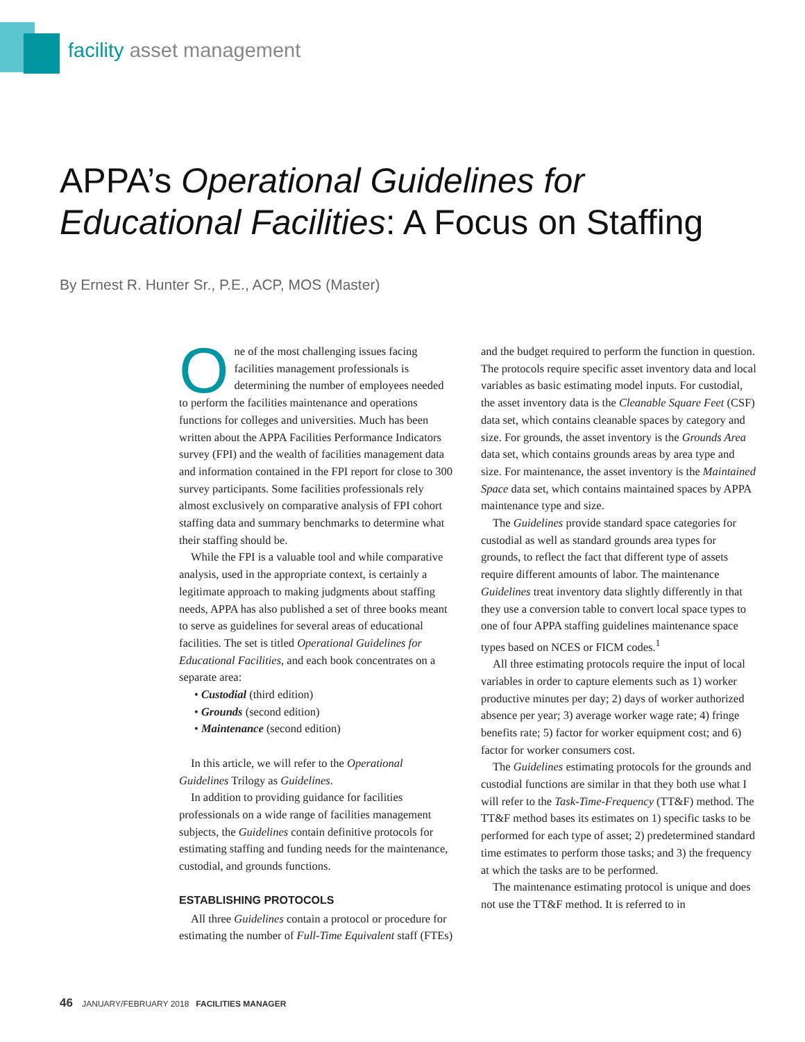facility asset management
APPA’s Operational Guidelines for
Educational Facilities: A Focus on Staffing
By Ernest R. Hunter Sr., P.E., ACP, MOS (Master)
One of the most challenging issues facing facilities management professionals is determining the number of employees needed to perform the facilities maintenance and operations functions for colleges and universities. Much has been written about the APPA Facilities Performance Indicators survey (FPI) and the wealth of facilities management data and information contained in the FPI report for close to 300 survey participants. Some facilities professionals rely almost exclusively on comparative analysis of FPI cohort staffing data and summary benchmarks to determine what their staffing should be.
While the FPI is a valuable tool and while comparative analysis, used in the appropriate context, is certainly a legitimate approach to making judgments about staffing needs, APPA has also published a set of three books meant to serve as guidelines for several areas of educational facilities. The set is titled Operational Guidelines for Educational Facilities, and each book concentrates on a separate area:
• Custodial (third edition)
• Grounds (second edition)
• Maintenance (second edition)
In this article, we will refer to the Operational Guidelines Trilogy as Guidelines.
In addition to providing guidance for facilities professionals on a wide range of facilities management subjects, the Guidelines contain definitive protocols for estimating staffing and funding needs for the maintenance, custodial, and grounds functions.
ESTABLISHING PROTOCOLS
All three Guidelines contain a protocol or procedure for estimating the number of Full-Time Equivalent staff (FTEs) and the budget required to perform the function in question. The protocols require specific asset inventory data and local variables as basic estimating model inputs. For custodial, the asset inventory data is the Cleanable Square Feet (CSF) data set, which contains cleanable spaces by category and size. For grounds, the asset inventory is the Grounds Area data set, which contains grounds areas by area type and size. For maintenance, the asset inventory is the Maintained Space data set, which contains maintained spaces by APPA maintenance type and size.
The Guidelines provide standard space categories for custodial as well as standard grounds area types for grounds, to reflect the fact that different type of assets require different amounts of labor. The maintenance Guidelines treat inventory data slightly differently in that they use a conversion table to convert local space types to one of four APPA staffing guidelines maintenance space types based on NCES or FICM codes.<sup>1</sup>
All three estimating protocols require the input of local variables in order to capture elements such as 1) worker productive minutes per day; 2) days of worker authorized absence per year; 3) average worker wage rate; 4) fringe benefits rate; 5) factor for worker equipment cost; and 6) factor for worker consumers cost.
The Guidelines estimating protocols for the grounds and custodial functions are similar in that they both use what I will refer to the Task-Time-Frequency (TT&F) method. The TT&F method bases its estimates on 1) specific tasks to be performed for each type of asset; 2) predetermined standard time estimates to perform those tasks; and 3) the frequency at which the tasks are to be performed.
The maintenance estimating protocol is unique and does not use the TT&F method. It is referred to in
46 JANUARY/FEBRUARY 2018 FACILITIES MANAGER